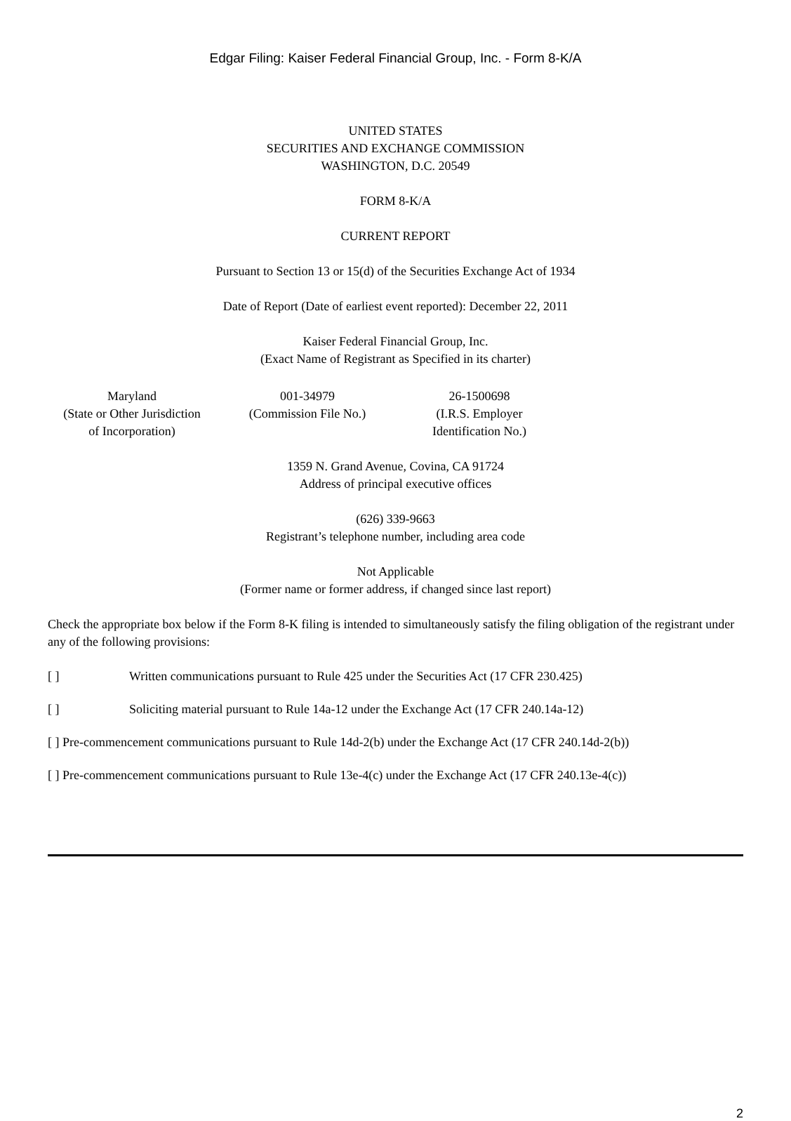Edgar Filing: Kaiser Federal Financial Group, Inc. - Form 8-K/A
UNITED STATES
SECURITIES AND EXCHANGE COMMISSION
WASHINGTON, D.C. 20549
FORM 8-K/A
CURRENT REPORT
Pursuant to Section 13 or 15(d) of the Securities Exchange Act of 1934
Date of Report (Date of earliest event reported): December 22, 2011
Kaiser Federal Financial Group, Inc.
(Exact Name of Registrant as Specified in its charter)
Maryland
(State or Other Jurisdiction
of Incorporation)
001-34979
(Commission File No.)
26-1500698
(I.R.S. Employer
Identification No.)
1359 N. Grand Avenue, Covina, CA 91724
Address of principal executive offices
(626) 339-9663
Registrant’s telephone number, including area code
Not Applicable
(Former name or former address, if changed since last report)
Check the appropriate box below if the Form 8-K filing is intended to simultaneously satisfy the filing obligation of the registrant under any of the following provisions:
[ ] Written communications pursuant to Rule 425 under the Securities Act (17 CFR 230.425)
[ ] Soliciting material pursuant to Rule 14a-12 under the Exchange Act (17 CFR 240.14a-12)
[ ] Pre-commencement communications pursuant to Rule 14d-2(b) under the Exchange Act (17 CFR 240.14d-2(b))
[ ] Pre-commencement communications pursuant to Rule 13e-4(c) under the Exchange Act (17 CFR 240.13e-4(c))
2